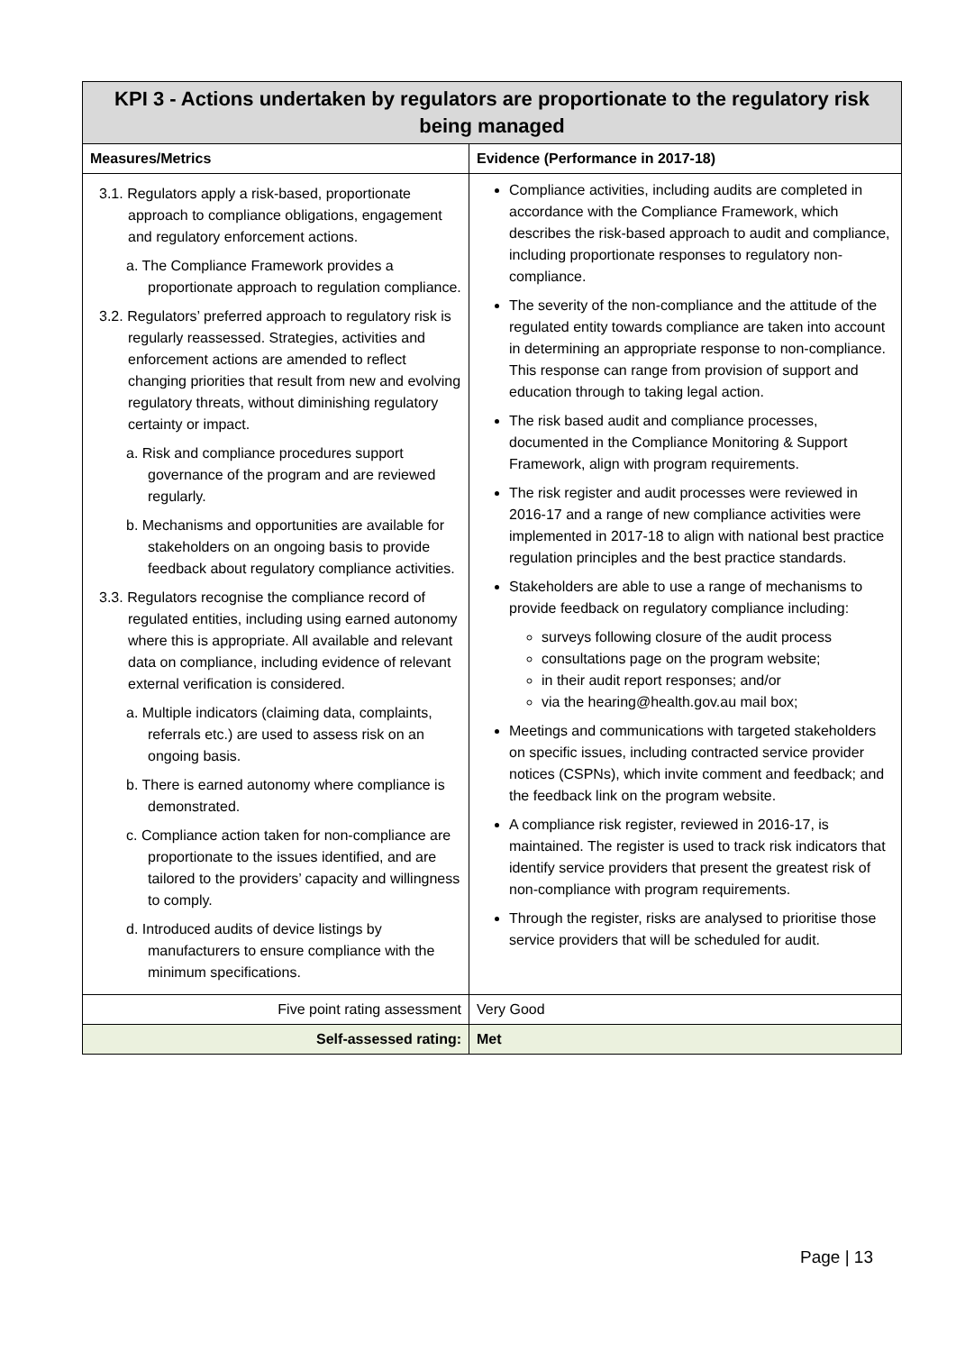| KPI 3 - Actions undertaken by regulators are proportionate to the regulatory risk being managed | |
| Measures/Metrics | Evidence (Performance in 2017-18) |
| 3.1. Regulators apply a risk-based, proportionate approach to compliance obligations, engagement and regulatory enforcement actions. a. The Compliance Framework provides a proportionate approach to regulation compliance. 3.2. Regulators’ preferred approach to regulatory risk is regularly reassessed. Strategies, activities and enforcement actions are amended to reflect changing priorities that result from new and evolving regulatory threats, without diminishing regulatory certainty or impact. a. Risk and compliance procedures support governance of the program and are reviewed regularly. b. Mechanisms and opportunities are available for stakeholders on an ongoing basis to provide feedback about regulatory compliance activities. 3.3. Regulators recognise the compliance record of regulated entities, including using earned autonomy where this is appropriate. All available and relevant data on compliance, including evidence of relevant external verification is considered. a. Multiple indicators (claiming data, complaints, referrals etc.) are used to assess risk on an ongoing basis. b. There is earned autonomy where compliance is demonstrated. c. Compliance action taken for non-compliance are proportionate to the issues identified, and are tailored to the providers’ capacity and willingness to comply. d. Introduced audits of device listings by manufacturers to ensure compliance with the minimum specifications. | Compliance activities, including audits are completed in accordance with the Compliance Framework, which describes the risk-based approach to audit and compliance, including proportionate responses to regulatory non-compliance. The severity of the non-compliance and the attitude of the regulated entity towards compliance are taken into account in determining an appropriate response to non-compliance. This response can range from provision of support and education through to taking legal action. The risk based audit and compliance processes, documented in the Compliance Monitoring & Support Framework, align with program requirements. The risk register and audit processes were reviewed in 2016-17 and a range of new compliance activities were implemented in 2017-18 to align with national best practice regulation principles and the best practice standards. Stakeholders are able to use a range of mechanisms to provide feedback on regulatory compliance including: surveys following closure of the audit process consultations page on the program website; in their audit report responses; and/or via the hearing@health.gov.au mail box; Meetings and communications with targeted stakeholders on specific issues, including contracted service provider notices (CSPNs), which invite comment and feedback; and the feedback link on the program website. A compliance risk register, reviewed in 2016-17, is maintained. The register is used to track risk indicators that identify service providers that present the greatest risk of non-compliance with program requirements. Through the register, risks are analysed to prioritise those service providers that will be scheduled for audit. |
| Five point rating assessment | Very Good |
| Self-assessed rating: | Met |
Page | 13